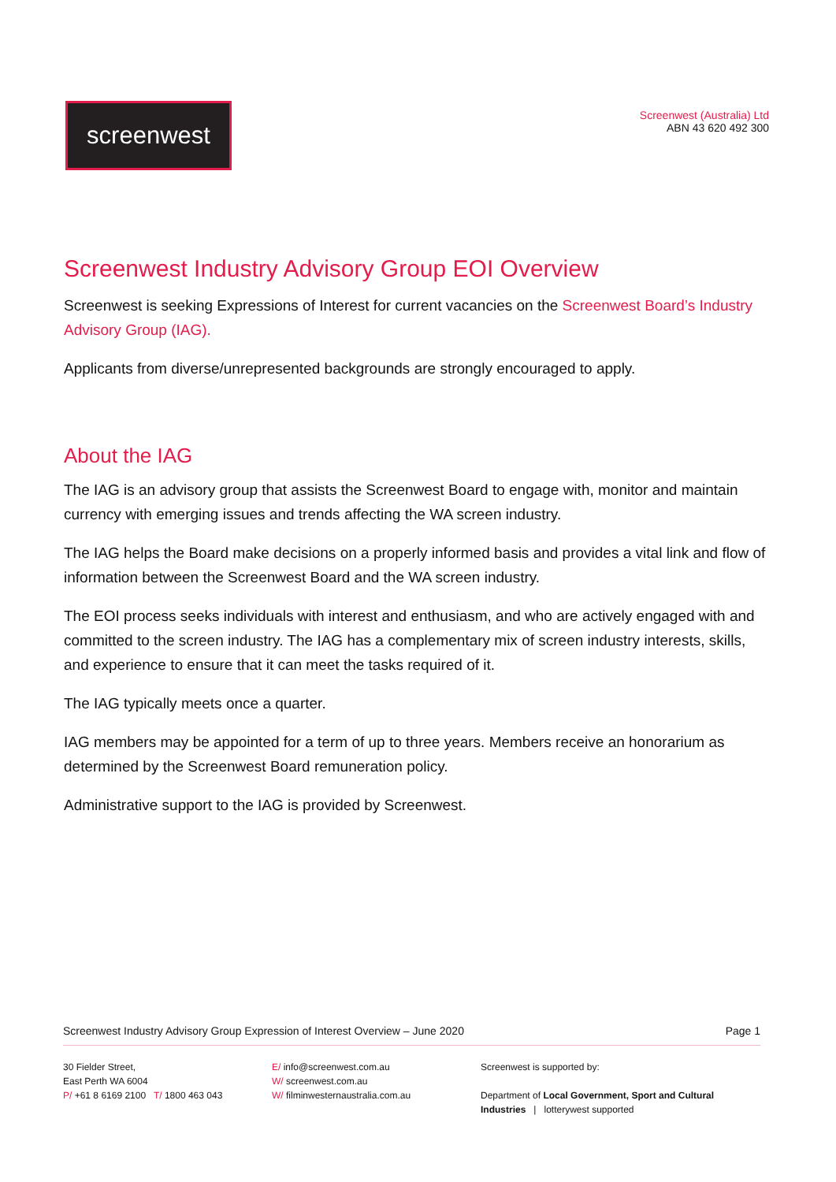screenwest
Screenwest (Australia) Ltd
ABN 43 620 492 300
Screenwest Industry Advisory Group EOI Overview
Screenwest is seeking Expressions of Interest for current vacancies on the Screenwest Board’s Industry Advisory Group (IAG).
Applicants from diverse/unrepresented backgrounds are strongly encouraged to apply.
About the IAG
The IAG is an advisory group that assists the Screenwest Board to engage with, monitor and maintain currency with emerging issues and trends affecting the WA screen industry.
The IAG helps the Board make decisions on a properly informed basis and provides a vital link and flow of information between the Screenwest Board and the WA screen industry.
The EOI process seeks individuals with interest and enthusiasm, and who are actively engaged with and committed to the screen industry. The IAG has a complementary mix of screen industry interests, skills, and experience to ensure that it can meet the tasks required of it.
The IAG typically meets once a quarter.
IAG members may be appointed for a term of up to three years. Members receive an honorarium as determined by the Screenwest Board remuneration policy.
Administrative support to the IAG is provided by Screenwest.
Screenwest Industry Advisory Group Expression of Interest Overview – June 2020 Page 1
30 Fielder Street,
East Perth WA 6004
P/ +61 8 6169 2100 T/ 1800 463 043
E/ info@screenwest.com.au
W/ screenwest.com.au
W/ filminwesternaustralia.com.au
Screenwest is supported by:
Department of Local Government, Sport and Cultural Industries | lotterywest supported